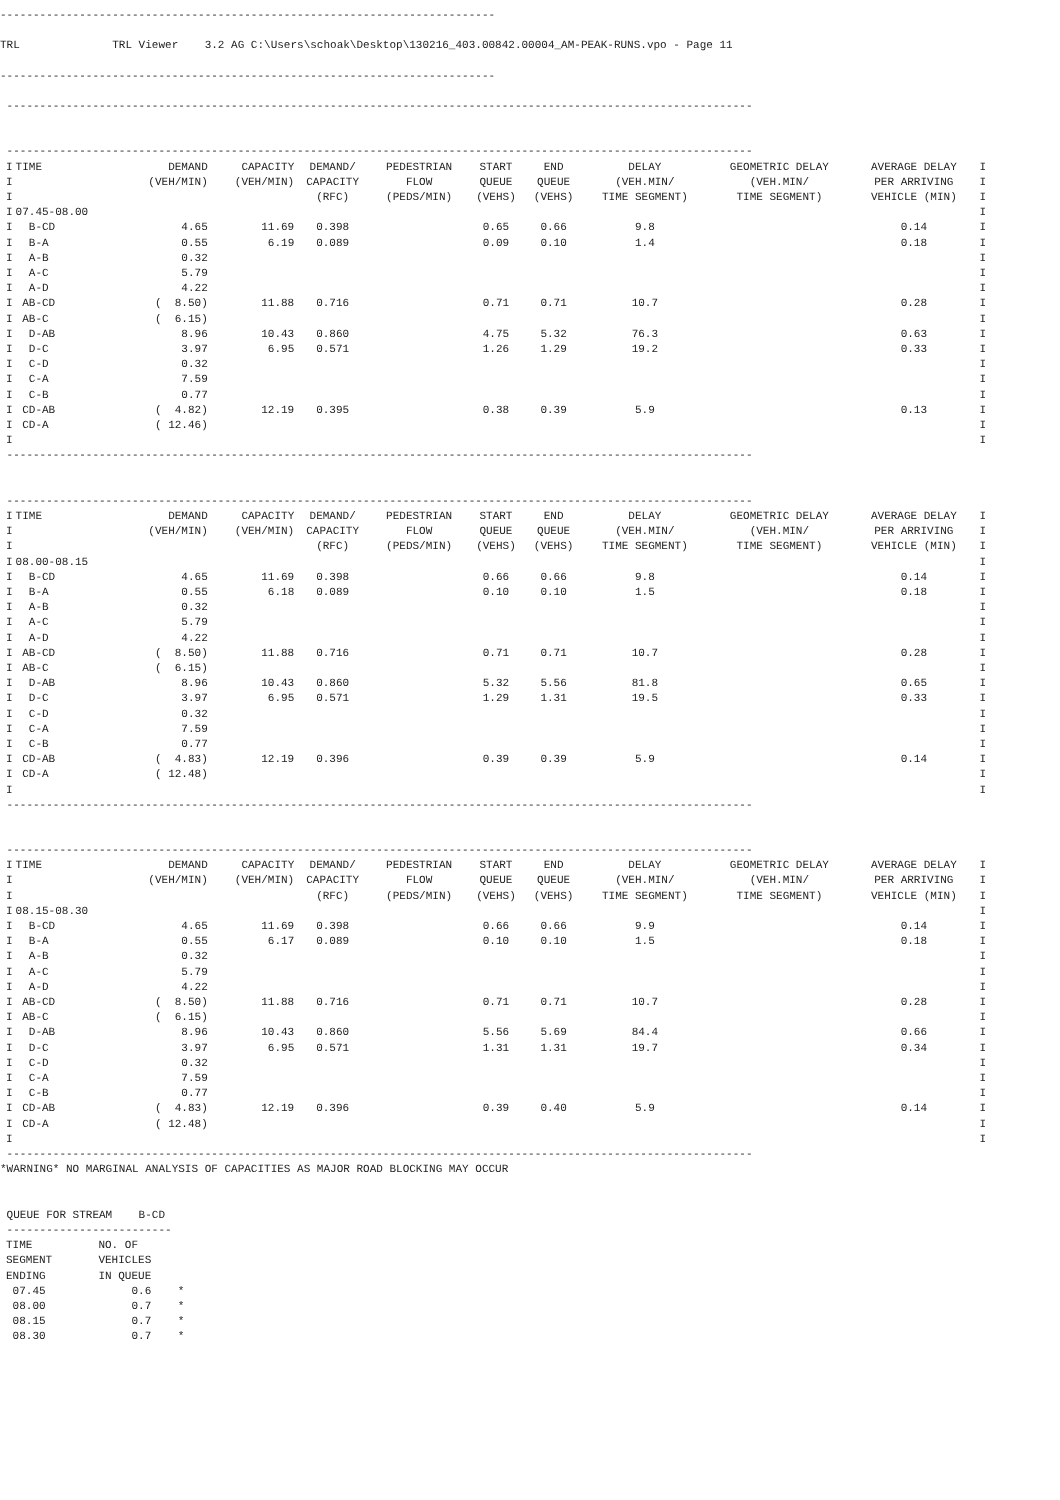---------------------------------------------------------------------------

TRL              TRL Viewer    3.2 AG C:\Users\schoak\Desktop\130216_403.00842.00004_AM-PEAK-RUNS.vpo - Page 11

---------------------------------------------------------------------------

 -----------------------------------------------------------------------------------------------------------------
 -----------------------------------------------------------------------------------------------------------------
| I | TIME | DEMAND | CAPACITY | DEMAND/ | PEDESTRIAN | START | END | DELAY | GEOMETRIC DELAY | AVERAGE DELAY | I |
| --- | --- | --- | --- | --- | --- | --- | --- | --- | --- | --- | --- |
| I | | (VEH/MIN) | (VEH/MIN) | CAPACITY | FLOW | QUEUE | QUEUE | (VEH.MIN/ | (VEH.MIN/ | PER ARRIVING | I |
| I | | | | (RFC) | (PEDS/MIN) | (VEHS) | (VEHS) | TIME SEGMENT) | TIME SEGMENT) | VEHICLE (MIN) | I |
| I | 07.45-08.00 | | | | | | | | | | I |
| I | B-CD | 4.65 | 11.69 | 0.398 | | 0.65 | 0.66 | 9.8 | | 0.14 | I |
| I | B-A | 0.55 | 6.19 | 0.089 | | 0.09 | 0.10 | 1.4 | | 0.18 | I |
| I | A-B | 0.32 | | | | | | | | | I |
| I | A-C | 5.79 | | | | | | | | | I |
| I | A-D | 4.22 | | | | | | | | | I |
| I | AB-CD | ( 8.50) | 11.88 | 0.716 | | 0.71 | 0.71 | 10.7 | | 0.28 | I |
| I | AB-C | ( 6.15) | | | | | | | | | I |
| I | D-AB | 8.96 | 10.43 | 0.860 | | 4.75 | 5.32 | 76.3 | | 0.63 | I |
| I | D-C | 3.97 | 6.95 | 0.571 | | 1.26 | 1.29 | 19.2 | | 0.33 | I |
| I | C-D | 0.32 | | | | | | | | | I |
| I | C-A | 7.59 | | | | | | | | | I |
| I | C-B | 0.77 | | | | | | | | | I |
| I | CD-AB | ( 4.82) | 12.19 | 0.395 | | 0.38 | 0.39 | 5.9 | | 0.13 | I |
| I | CD-A | ( 12.46) | | | | | | | | | I |
| I | | | | | | | | | | | I |
 -----------------------------------------------------------------------------------------------------------------
 -----------------------------------------------------------------------------------------------------------------
| I | TIME | DEMAND | CAPACITY | DEMAND/ | PEDESTRIAN | START | END | DELAY | GEOMETRIC DELAY | AVERAGE DELAY | I |
| --- | --- | --- | --- | --- | --- | --- | --- | --- | --- | --- | --- |
| I | | (VEH/MIN) | (VEH/MIN) | CAPACITY | FLOW | QUEUE | QUEUE | (VEH.MIN/ | (VEH.MIN/ | PER ARRIVING | I |
| I | | | | (RFC) | (PEDS/MIN) | (VEHS) | (VEHS) | TIME SEGMENT) | TIME SEGMENT) | VEHICLE (MIN) | I |
| I | 08.00-08.15 | | | | | | | | | | I |
| I | B-CD | 4.65 | 11.69 | 0.398 | | 0.66 | 0.66 | 9.8 | | 0.14 | I |
| I | B-A | 0.55 | 6.18 | 0.089 | | 0.10 | 0.10 | 1.5 | | 0.18 | I |
| I | A-B | 0.32 | | | | | | | | | I |
| I | A-C | 5.79 | | | | | | | | | I |
| I | A-D | 4.22 | | | | | | | | | I |
| I | AB-CD | ( 8.50) | 11.88 | 0.716 | | 0.71 | 0.71 | 10.7 | | 0.28 | I |
| I | AB-C | ( 6.15) | | | | | | | | | I |
| I | D-AB | 8.96 | 10.43 | 0.860 | | 5.32 | 5.56 | 81.8 | | 0.65 | I |
| I | D-C | 3.97 | 6.95 | 0.571 | | 1.29 | 1.31 | 19.5 | | 0.33 | I |
| I | C-D | 0.32 | | | | | | | | | I |
| I | C-A | 7.59 | | | | | | | | | I |
| I | C-B | 0.77 | | | | | | | | | I |
| I | CD-AB | ( 4.83) | 12.19 | 0.396 | | 0.39 | 0.39 | 5.9 | | 0.14 | I |
| I | CD-A | ( 12.48) | | | | | | | | | I |
| I | | | | | | | | | | | I |
 -----------------------------------------------------------------------------------------------------------------
 -----------------------------------------------------------------------------------------------------------------
| I | TIME | DEMAND | CAPACITY | DEMAND/ | PEDESTRIAN | START | END | DELAY | GEOMETRIC DELAY | AVERAGE DELAY | I |
| --- | --- | --- | --- | --- | --- | --- | --- | --- | --- | --- | --- |
| I | | (VEH/MIN) | (VEH/MIN) | CAPACITY | FLOW | QUEUE | QUEUE | (VEH.MIN/ | (VEH.MIN/ | PER ARRIVING | I |
| I | | | | (RFC) | (PEDS/MIN) | (VEHS) | (VEHS) | TIME SEGMENT) | TIME SEGMENT) | VEHICLE (MIN) | I |
| I | 08.15-08.30 | | | | | | | | | | I |
| I | B-CD | 4.65 | 11.69 | 0.398 | | 0.66 | 0.66 | 9.9 | | 0.14 | I |
| I | B-A | 0.55 | 6.17 | 0.089 | | 0.10 | 0.10 | 1.5 | | 0.18 | I |
| I | A-B | 0.32 | | | | | | | | | I |
| I | A-C | 5.79 | | | | | | | | | I |
| I | A-D | 4.22 | | | | | | | | | I |
| I | AB-CD | ( 8.50) | 11.88 | 0.716 | | 0.71 | 0.71 | 10.7 | | 0.28 | I |
| I | AB-C | ( 6.15) | | | | | | | | | I |
| I | D-AB | 8.96 | 10.43 | 0.860 | | 5.56 | 5.69 | 84.4 | | 0.66 | I |
| I | D-C | 3.97 | 6.95 | 0.571 | | 1.31 | 1.31 | 19.7 | | 0.34 | I |
| I | C-D | 0.32 | | | | | | | | | I |
| I | C-A | 7.59 | | | | | | | | | I |
| I | C-B | 0.77 | | | | | | | | | I |
| I | CD-AB | ( 4.83) | 12.19 | 0.396 | | 0.39 | 0.40 | 5.9 | | 0.14 | I |
| I | CD-A | ( 12.48) | | | | | | | | | I |
| I | | | | | | | | | | | I |
 -----------------------------------------------------------------------------------------------------------------
*WARNING* NO MARGINAL ANALYSIS OF CAPACITIES AS MAJOR ROAD BLOCKING MAY OCCUR


 QUEUE FOR STREAM    B-CD
 -------------------------
| TIME | NO. OF |
| --- | --- |
| SEGMENT | VEHICLES |
| ENDING | IN QUEUE |
| 07.45 | 0.6 * |
| 08.00 | 0.7 * |
| 08.15 | 0.7 * |
| 08.30 | 0.7 * |